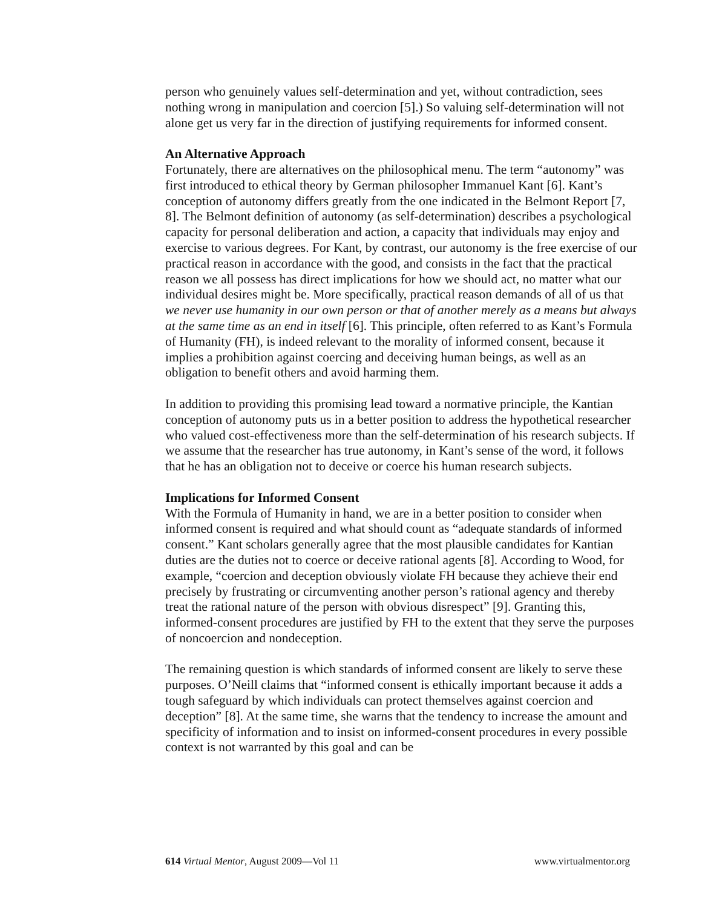person who genuinely values self-determination and yet, without contradiction, sees nothing wrong in manipulation and coercion [5].) So valuing self-determination will not alone get us very far in the direction of justifying requirements for informed consent.
An Alternative Approach
Fortunately, there are alternatives on the philosophical menu. The term “autonomy” was first introduced to ethical theory by German philosopher Immanuel Kant [6]. Kant’s conception of autonomy differs greatly from the one indicated in the Belmont Report [7, 8]. The Belmont definition of autonomy (as self-determination) describes a psychological capacity for personal deliberation and action, a capacity that individuals may enjoy and exercise to various degrees. For Kant, by contrast, our autonomy is the free exercise of our practical reason in accordance with the good, and consists in the fact that the practical reason we all possess has direct implications for how we should act, no matter what our individual desires might be. More specifically, practical reason demands of all of us that we never use humanity in our own person or that of another merely as a means but always at the same time as an end in itself [6]. This principle, often referred to as Kant’s Formula of Humanity (FH), is indeed relevant to the morality of informed consent, because it implies a prohibition against coercing and deceiving human beings, as well as an obligation to benefit others and avoid harming them.
In addition to providing this promising lead toward a normative principle, the Kantian conception of autonomy puts us in a better position to address the hypothetical researcher who valued cost-effectiveness more than the self-determination of his research subjects. If we assume that the researcher has true autonomy, in Kant’s sense of the word, it follows that he has an obligation not to deceive or coerce his human research subjects.
Implications for Informed Consent
With the Formula of Humanity in hand, we are in a better position to consider when informed consent is required and what should count as “adequate standards of informed consent.” Kant scholars generally agree that the most plausible candidates for Kantian duties are the duties not to coerce or deceive rational agents [8]. According to Wood, for example, “coercion and deception obviously violate FH because they achieve their end precisely by frustrating or circumventing another person’s rational agency and thereby treat the rational nature of the person with obvious disrespect” [9]. Granting this, informed-consent procedures are justified by FH to the extent that they serve the purposes of noncoercion and nondeception.
The remaining question is which standards of informed consent are likely to serve these purposes. O’Neill claims that “informed consent is ethically important because it adds a tough safeguard by which individuals can protect themselves against coercion and deception” [8]. At the same time, she warns that the tendency to increase the amount and specificity of information and to insist on informed-consent procedures in every possible context is not warranted by this goal and can be
614 Virtual Mentor, August 2009—Vol 11 www.virtualmentor.org